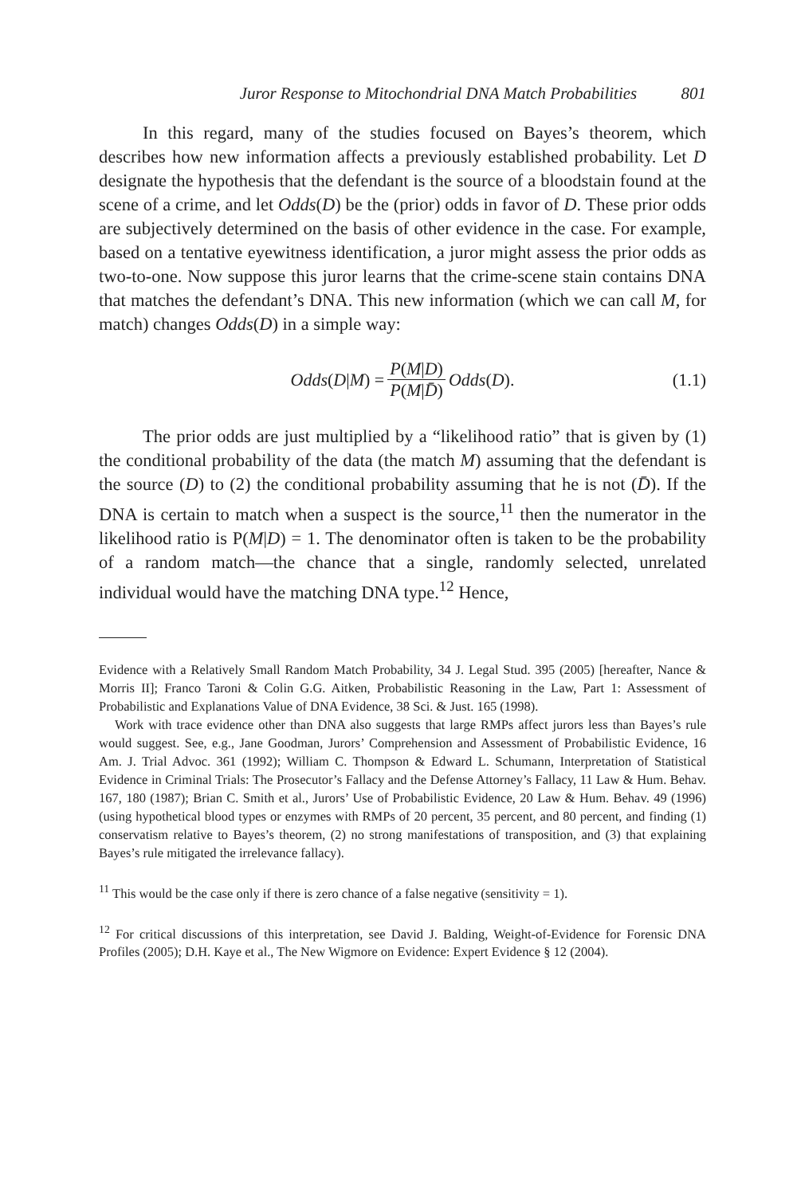Juror Response to Mitochondrial DNA Match Probabilities 801
In this regard, many of the studies focused on Bayes’s theorem, which describes how new information affects a previously established probability. Let D designate the hypothesis that the defendant is the source of a bloodstain found at the scene of a crime, and let Odds(D) be the (prior) odds in favor of D. These prior odds are subjectively determined on the basis of other evidence in the case. For example, based on a tentative eyewitness identification, a juror might assess the prior odds as two-to-one. Now suppose this juror learns that the crime-scene stain contains DNA that matches the defendant’s DNA. This new information (which we can call M, for match) changes Odds(D) in a simple way:
Odds(D|M) = P(M|D) P(M|D̄) Odds(D). (1.1)
The prior odds are just multiplied by a “likelihood ratio” that is given by (1) the conditional probability of the data (the match M) assuming that the defendant is the source (D) to (2) the conditional probability assuming that he is not (D̄). If the DNA is certain to match when a suspect is the source,<sup>11</sup> then the numerator in the likelihood ratio is P(M|D) = 1. The denominator often is taken to be the probability of a random match—the chance that a single, randomly selected, unrelated individual would have the matching DNA type.<sup>12</sup> Hence,
Evidence with a Relatively Small Random Match Probability, 34 J. Legal Stud. 395 (2005) [hereafter, Nance & Morris II]; Franco Taroni & Colin G.G. Aitken, Probabilistic Reasoning in the Law, Part 1: Assessment of Probabilistic and Explanations Value of DNA Evidence, 38 Sci. & Just. 165 (1998).
Work with trace evidence other than DNA also suggests that large RMPs affect jurors less than Bayes’s rule would suggest. See, e.g., Jane Goodman, Jurors’ Comprehension and Assessment of Probabilistic Evidence, 16 Am. J. Trial Advoc. 361 (1992); William C. Thompson & Edward L. Schumann, Interpretation of Statistical Evidence in Criminal Trials: The Prosecutor’s Fallacy and the Defense Attorney’s Fallacy, 11 Law & Hum. Behav. 167, 180 (1987); Brian C. Smith et al., Jurors’ Use of Probabilistic Evidence, 20 Law & Hum. Behav. 49 (1996) (using hypothetical blood types or enzymes with RMPs of 20 percent, 35 percent, and 80 percent, and finding (1) conservatism relative to Bayes’s theorem, (2) no strong manifestations of transposition, and (3) that explaining Bayes’s rule mitigated the irrelevance fallacy).
<sup>11</sup> This would be the case only if there is zero chance of a false negative (sensitivity = 1).
<sup>12</sup> For critical discussions of this interpretation, see David J. Balding, Weight-of-Evidence for Forensic DNA Profiles (2005); D.H. Kaye et al., The New Wigmore on Evidence: Expert Evidence § 12 (2004).